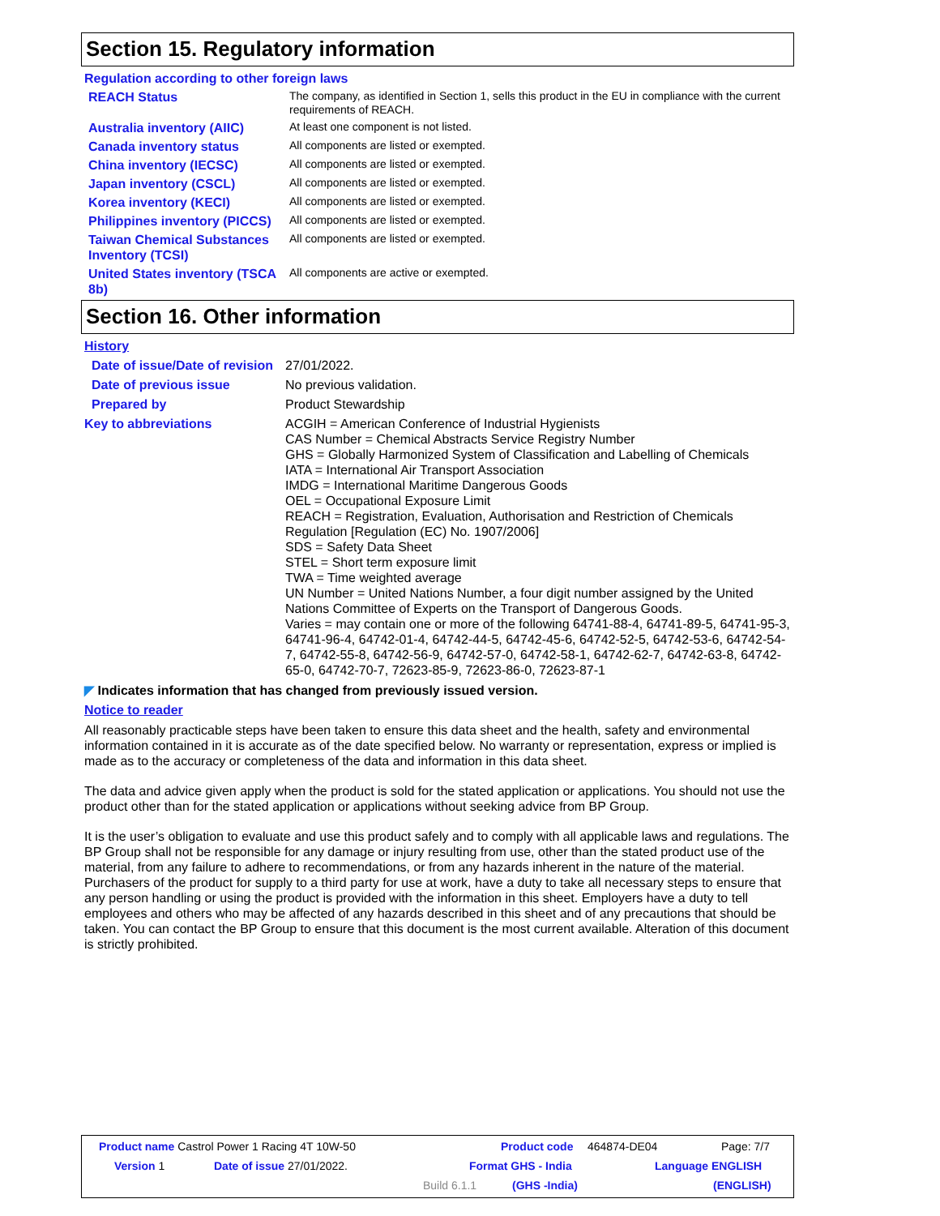Section 15. Regulatory information
Regulation according to other foreign laws
REACH Status
The company, as identified in Section 1, sells this product in the EU in compliance with the current requirements of REACH.
Australia inventory (AIIC)
At least one component is not listed.
Canada inventory status
All components are listed or exempted.
China inventory (IECSC)
All components are listed or exempted.
Japan inventory (CSCL)
All components are listed or exempted.
Korea inventory (KECI)
All components are listed or exempted.
Philippines inventory (PICCS)
All components are listed or exempted.
Taiwan Chemical Substances Inventory (TCSI)
All components are listed or exempted.
United States inventory (TSCA 8b)
All components are active or exempted.
Section 16. Other information
History
Date of issue/Date of revision
27/01/2022.
Date of previous issue No previous validation.
Prepared by Product Stewardship
Key to abbreviations ACGIH = American Conference of Industrial Hygienists
CAS Number = Chemical Abstracts Service Registry Number
GHS = Globally Harmonized System of Classification and Labelling of Chemicals
IATA = International Air Transport Association
IMDG = International Maritime Dangerous Goods
OEL = Occupational Exposure Limit
REACH = Registration, Evaluation, Authorisation and Restriction of Chemicals Regulation [Regulation (EC) No. 1907/2006]
SDS = Safety Data Sheet
STEL = Short term exposure limit
TWA = Time weighted average
UN Number = United Nations Number, a four digit number assigned by the United Nations Committee of Experts on the Transport of Dangerous Goods.
Varies = may contain one or more of the following 64741-88-4, 64741-89-5, 64741-95-3, 64741-96-4, 64742-01-4, 64742-44-5, 64742-45-6, 64742-52-5, 64742-53-6, 64742-54-7, 64742-55-8, 64742-56-9, 64742-57-0, 64742-58-1, 64742-62-7, 64742-63-8, 64742-65-0, 64742-70-7, 72623-85-9, 72623-86-0, 72623-87-1
◤ Indicates information that has changed from previously issued version.
Notice to reader
All reasonably practicable steps have been taken to ensure this data sheet and the health, safety and environmental information contained in it is accurate as of the date specified below. No warranty or representation, express or implied is made as to the accuracy or completeness of the data and information in this data sheet.
The data and advice given apply when the product is sold for the stated application or applications. You should not use the product other than for the stated application or applications without seeking advice from BP Group.
It is the user’s obligation to evaluate and use this product safely and to comply with all applicable laws and regulations. The BP Group shall not be responsible for any damage or injury resulting from use, other than the stated product use of the material, from any failure to adhere to recommendations, or from any hazards inherent in the nature of the material. Purchasers of the product for supply to a third party for use at work, have a duty to take all necessary steps to ensure that any person handling or using the product is provided with the information in this sheet. Employers have a duty to tell employees and others who may be affected of any hazards described in this sheet and of any precautions that should be taken. You can contact the BP Group to ensure that this document is the most current available. Alteration of this document is strictly prohibited.
Product name Castrol Power 1 Racing 4T 10W-50
Product code 464874-DE04 Page: 7/7
Version 1 Date of issue 27/01/2022. Format GHS - India Language ENGLISH
Build 6.1.1 (GHS -India) (ENGLISH)